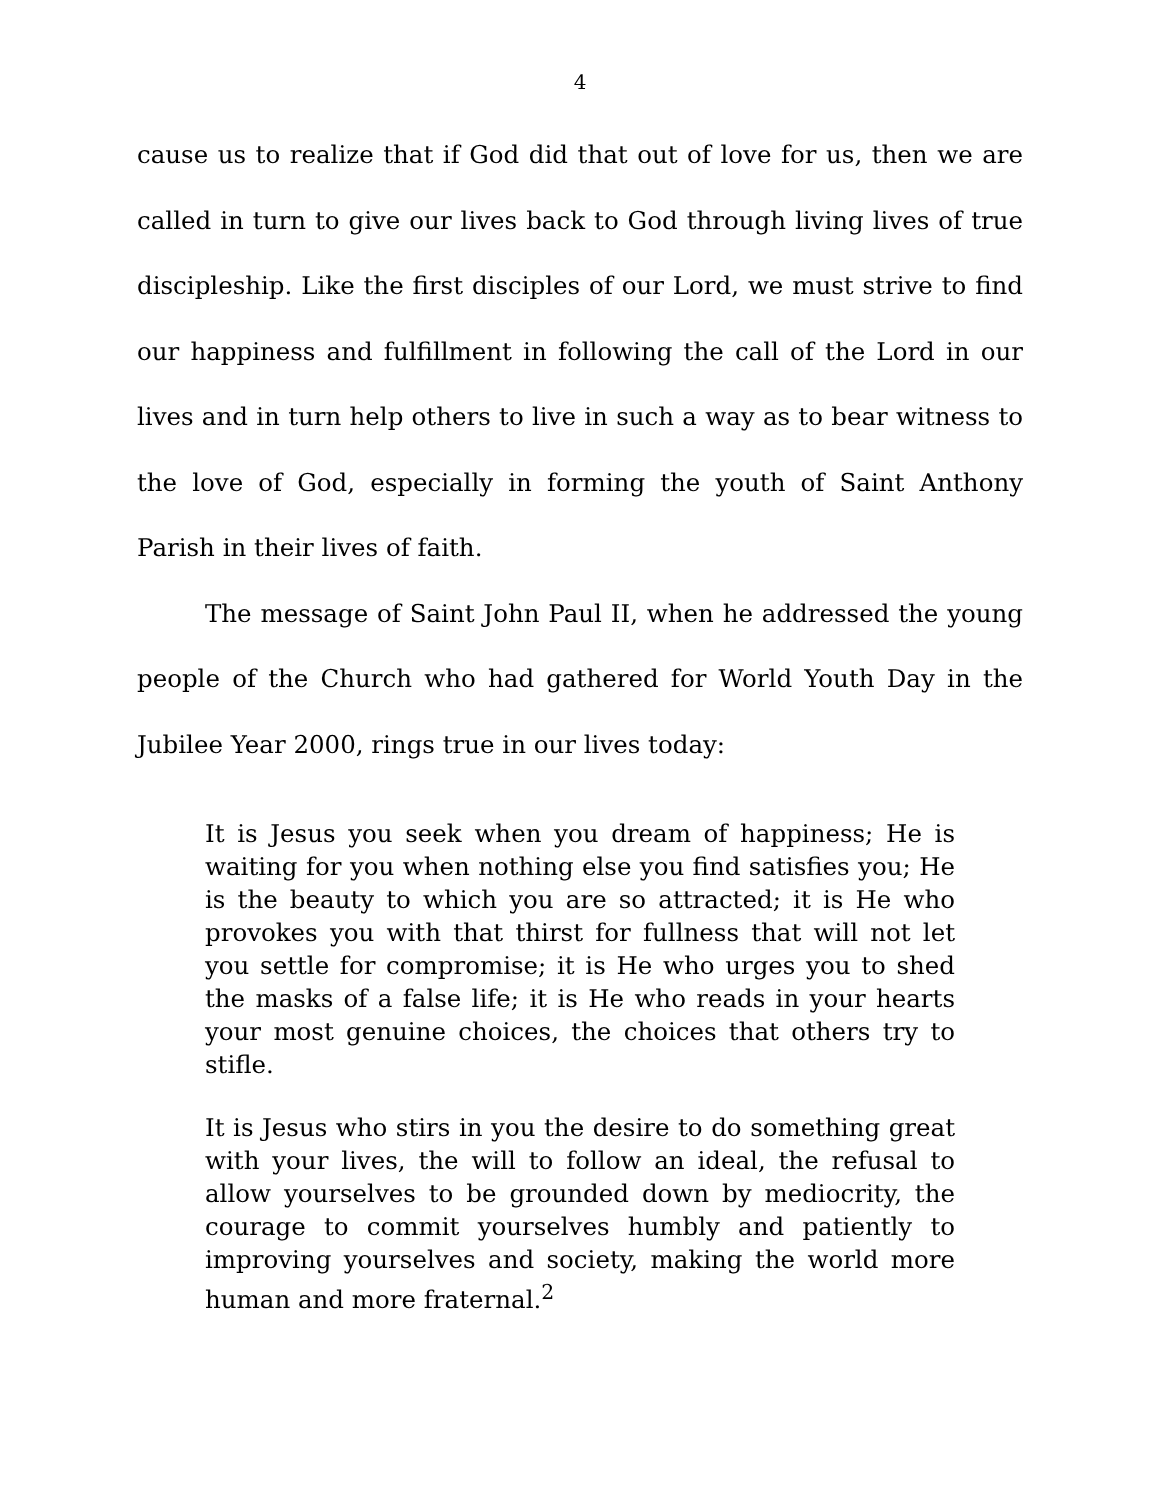4
cause us to realize that if God did that out of love for us, then we are called in turn to give our lives back to God through living lives of true discipleship. Like the first disciples of our Lord, we must strive to find our happiness and fulfillment in following the call of the Lord in our lives and in turn help others to live in such a way as to bear witness to the love of God, especially in forming the youth of Saint Anthony Parish in their lives of faith.
The message of Saint John Paul II, when he addressed the young people of the Church who had gathered for World Youth Day in the Jubilee Year 2000, rings true in our lives today:
It is Jesus you seek when you dream of happiness; He is waiting for you when nothing else you find satisfies you; He is the beauty to which you are so attracted; it is He who provokes you with that thirst for fullness that will not let you settle for compromise; it is He who urges you to shed the masks of a false life; it is He who reads in your hearts your most genuine choices, the choices that others try to stifle.
It is Jesus who stirs in you the desire to do something great with your lives, the will to follow an ideal, the refusal to allow yourselves to be grounded down by mediocrity, the courage to commit yourselves humbly and patiently to improving yourselves and society, making the world more human and more fraternal.<sup>2</sup>